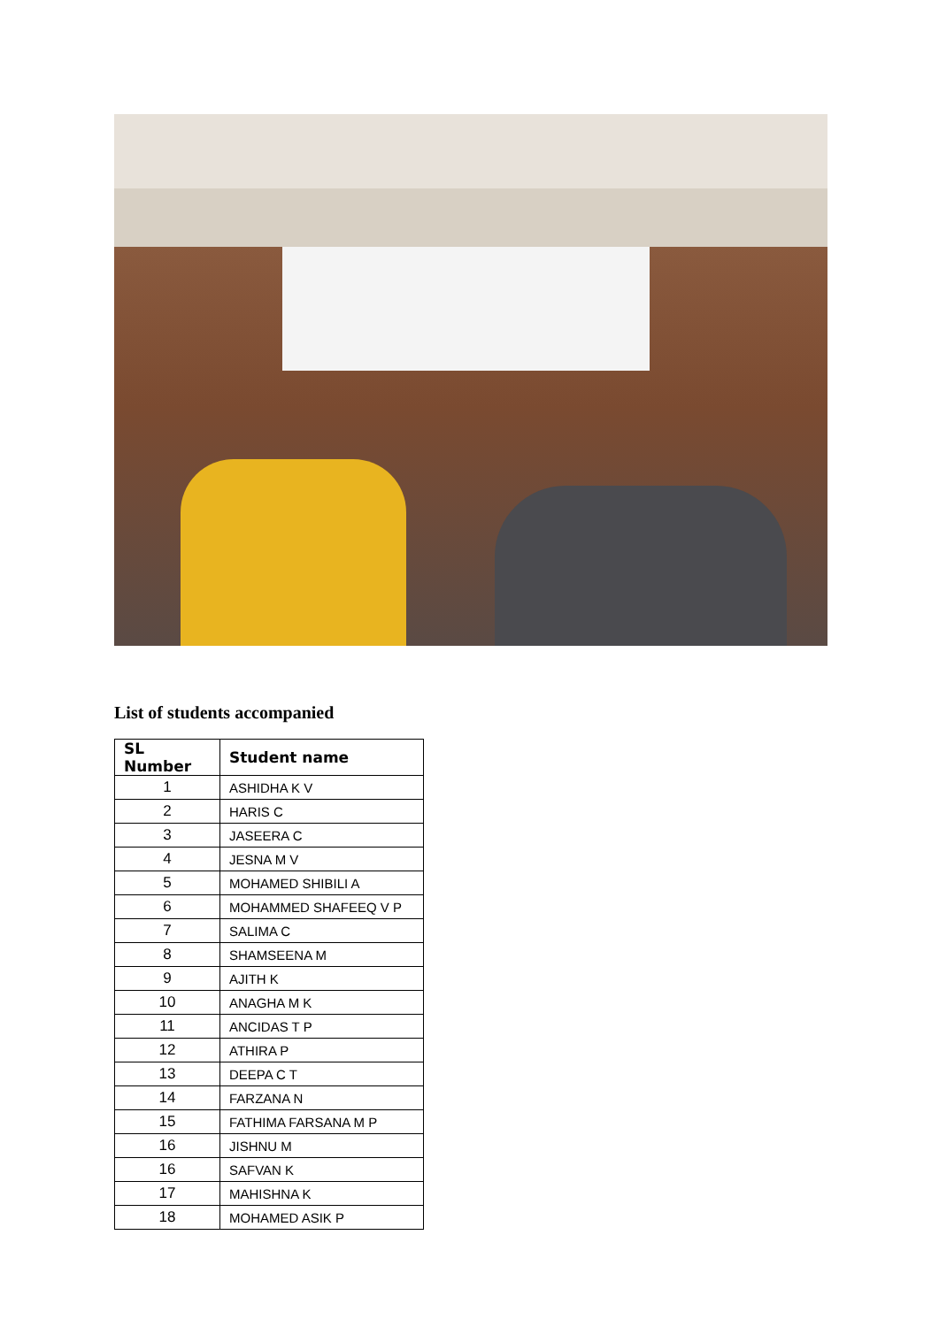List of students accompanied
| SL Number | Student name |
| --- | --- |
| 1 | ASHIDHA K V |
| 2 | HARIS C |
| 3 | JASEERA C |
| 4 | JESNA M V |
| 5 | MOHAMED SHIBILI A |
| 6 | MOHAMMED SHAFEEQ V P |
| 7 | SALIMA C |
| 8 | SHAMSEENA M |
| 9 | AJITH K |
| 10 | ANAGHA M K |
| 11 | ANCIDAS T P |
| 12 | ATHIRA P |
| 13 | DEEPA C T |
| 14 | FARZANA N |
| 15 | FATHIMA FARSANA M P |
| 16 | JISHNU M |
| 16 | SAFVAN K |
| 17 | MAHISHNA K |
| 18 | MOHAMED ASIK P |